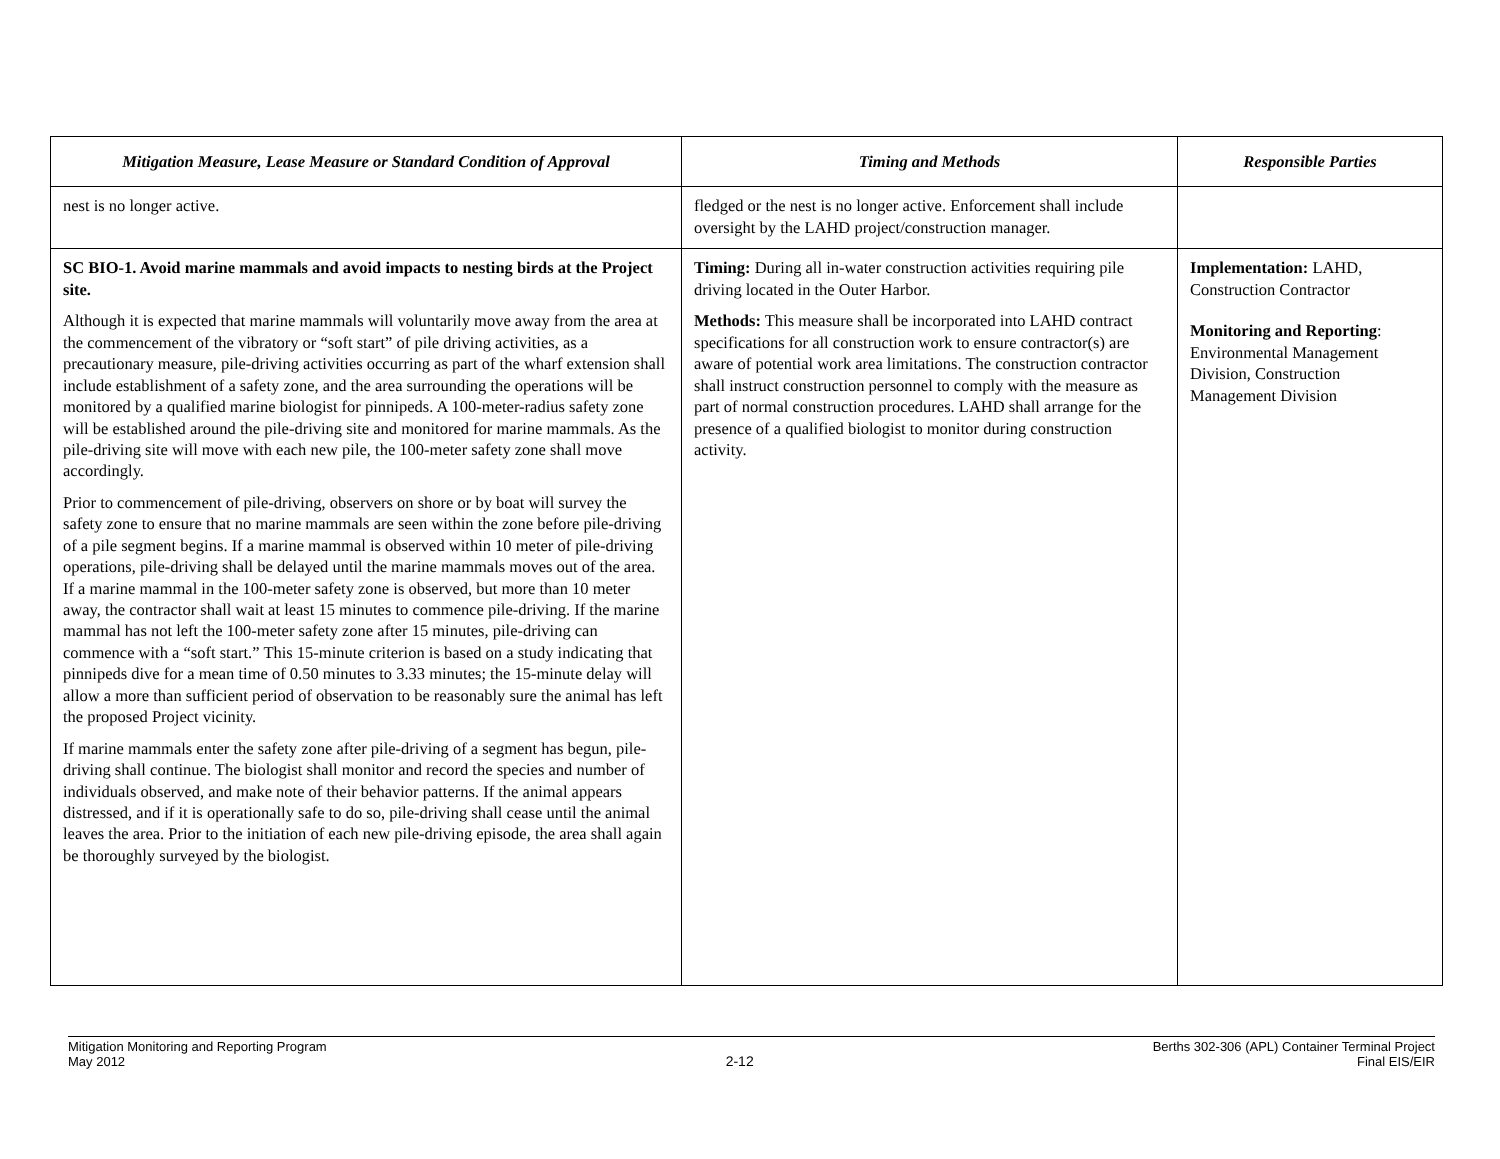| Mitigation Measure, Lease Measure or Standard Condition of Approval | Timing and Methods | Responsible Parties |
| --- | --- | --- |
| nest is no longer active. | fledged or the nest is no longer active. Enforcement shall include oversight by the LAHD project/construction manager. | |
| SC BIO-1. Avoid marine mammals and avoid impacts to nesting birds at the Project site. Although it is expected that marine mammals will voluntarily move away from the area at the commencement of the vibratory or “soft start” of pile driving activities, as a precautionary measure, pile-driving activities occurring as part of the wharf extension shall include establishment of a safety zone, and the area surrounding the operations will be monitored by a qualified marine biologist for pinnipeds. A 100-meter-radius safety zone will be established around the pile-driving site and monitored for marine mammals. As the pile-driving site will move with each new pile, the 100-meter safety zone shall move accordingly. Prior to commencement of pile-driving, observers on shore or by boat will survey the safety zone to ensure that no marine mammals are seen within the zone before pile-driving of a pile segment begins. If a marine mammal is observed within 10 meter of pile-driving operations, pile-driving shall be delayed until the marine mammals moves out of the area. If a marine mammal in the 100-meter safety zone is observed, but more than 10 meter away, the contractor shall wait at least 15 minutes to commence pile-driving. If the marine mammal has not left the 100-meter safety zone after 15 minutes, pile-driving can commence with a “soft start.” This 15-minute criterion is based on a study indicating that pinnipeds dive for a mean time of 0.50 minutes to 3.33 minutes; the 15-minute delay will allow a more than sufficient period of observation to be reasonably sure the animal has left the proposed Project vicinity. If marine mammals enter the safety zone after pile-driving of a segment has begun, pile-driving shall continue. The biologist shall monitor and record the species and number of individuals observed, and make note of their behavior patterns. If the animal appears distressed, and if it is operationally safe to do so, pile-driving shall cease until the animal leaves the area. Prior to the initiation of each new pile-driving episode, the area shall again be thoroughly surveyed by the biologist. | Timing: During all in-water construction activities requiring pile driving located in the Outer Harbor. Methods: This measure shall be incorporated into LAHD contract specifications for all construction work to ensure contractor(s) are aware of potential work area limitations. The construction contractor shall instruct construction personnel to comply with the measure as part of normal construction procedures. LAHD shall arrange for the presence of a qualified biologist to monitor during construction activity. | Implementation: LAHD, Construction Contractor Monitoring and Reporting : Environmental Management Division, Construction Management Division |
Mitigation Monitoring and Reporting Program
May 2012
2-12
Berths 302-306 (APL) Container Terminal Project
Final EIS/EIR